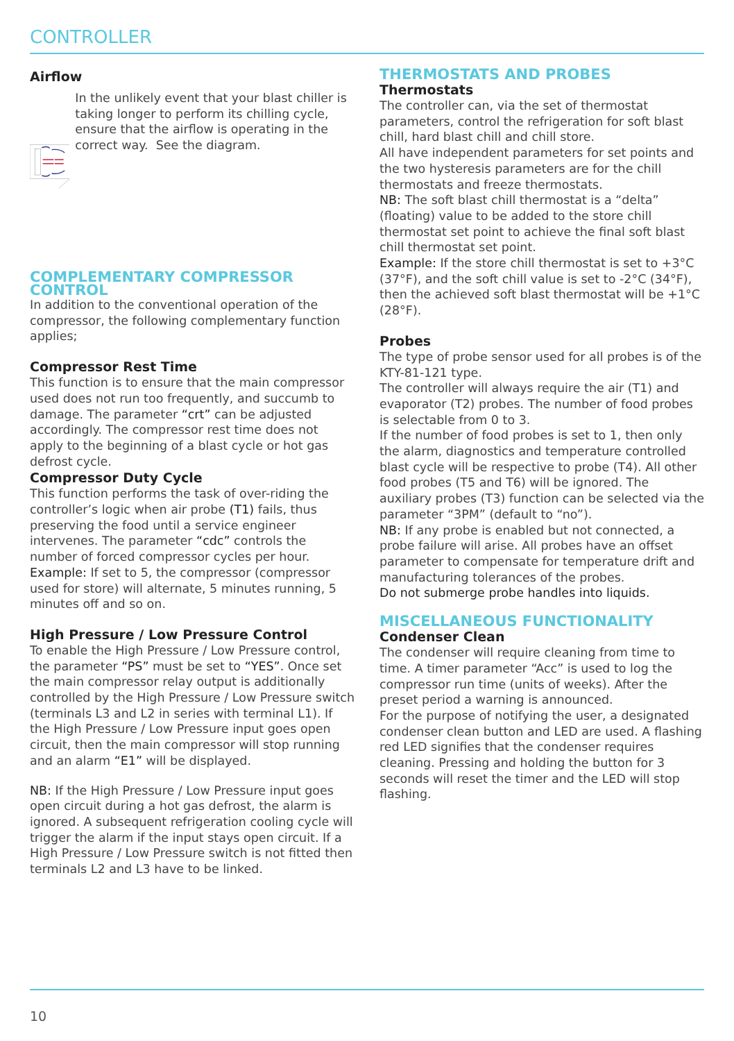CONTROLLER
Airflow
In the unlikely event that your blast chiller is taking longer to perform its chilling cycle, ensure that the airflow is operating in the correct way. See the diagram.
COMPLEMENTARY COMPRESSOR CONTROL
In addition to the conventional operation of the compressor, the following complementary function applies;
Compressor Rest Time
This function is to ensure that the main compressor used does not run too frequently, and succumb to damage. The parameter “crt” can be adjusted accordingly. The compressor rest time does not apply to the beginning of a blast cycle or hot gas defrost cycle.
Compressor Duty Cycle
This function performs the task of over-riding the controller’s logic when air probe (T1) fails, thus preserving the food until a service engineer intervenes. The parameter “cdc” controls the number of forced compressor cycles per hour.
Example: If set to 5, the compressor (compressor used for store) will alternate, 5 minutes running, 5 minutes off and so on.
High Pressure / Low Pressure Control
To enable the High Pressure / Low Pressure control, the parameter “PS” must be set to “YES”. Once set the main compressor relay output is additionally controlled by the High Pressure / Low Pressure switch (terminals L3 and L2 in series with terminal L1). If the High Pressure / Low Pressure input goes open circuit, then the main compressor will stop running and an alarm “E1” will be displayed.
NB: If the High Pressure / Low Pressure input goes open circuit during a hot gas defrost, the alarm is ignored. A subsequent refrigeration cooling cycle will trigger the alarm if the input stays open circuit. If a High Pressure / Low Pressure switch is not fitted then terminals L2 and L3 have to be linked.
THERMOSTATS AND PROBES
Thermostats
The controller can, via the set of thermostat parameters, control the refrigeration for soft blast chill, hard blast chill and chill store.
All have independent parameters for set points and the two hysteresis parameters are for the chill thermostats and freeze thermostats.
NB: The soft blast chill thermostat is a “delta” (floating) value to be added to the store chill thermostat set point to achieve the final soft blast chill thermostat set point.
Example: If the store chill thermostat is set to +3°C (37°F), and the soft chill value is set to -2°C (34°F), then the achieved soft blast thermostat will be +1°C (28°F).
Probes
The type of probe sensor used for all probes is of the KTY-81-121 type.
The controller will always require the air (T1) and evaporator (T2) probes. The number of food probes is selectable from 0 to 3.
If the number of food probes is set to 1, then only the alarm, diagnostics and temperature controlled blast cycle will be respective to probe (T4). All other food probes (T5 and T6) will be ignored. The auxiliary probes (T3) function can be selected via the parameter “3PM” (default to “no”).
NB: If any probe is enabled but not connected, a probe failure will arise. All probes have an offset parameter to compensate for temperature drift and manufacturing tolerances of the probes.
Do not submerge probe handles into liquids.
MISCELLANEOUS FUNCTIONALITY
Condenser Clean
The condenser will require cleaning from time to time. A timer parameter “Acc” is used to log the compressor run time (units of weeks). After the preset period a warning is announced.
For the purpose of notifying the user, a designated condenser clean button and LED are used. A flashing red LED signifies that the condenser requires cleaning. Pressing and holding the button for 3 seconds will reset the timer and the LED will stop flashing.
10